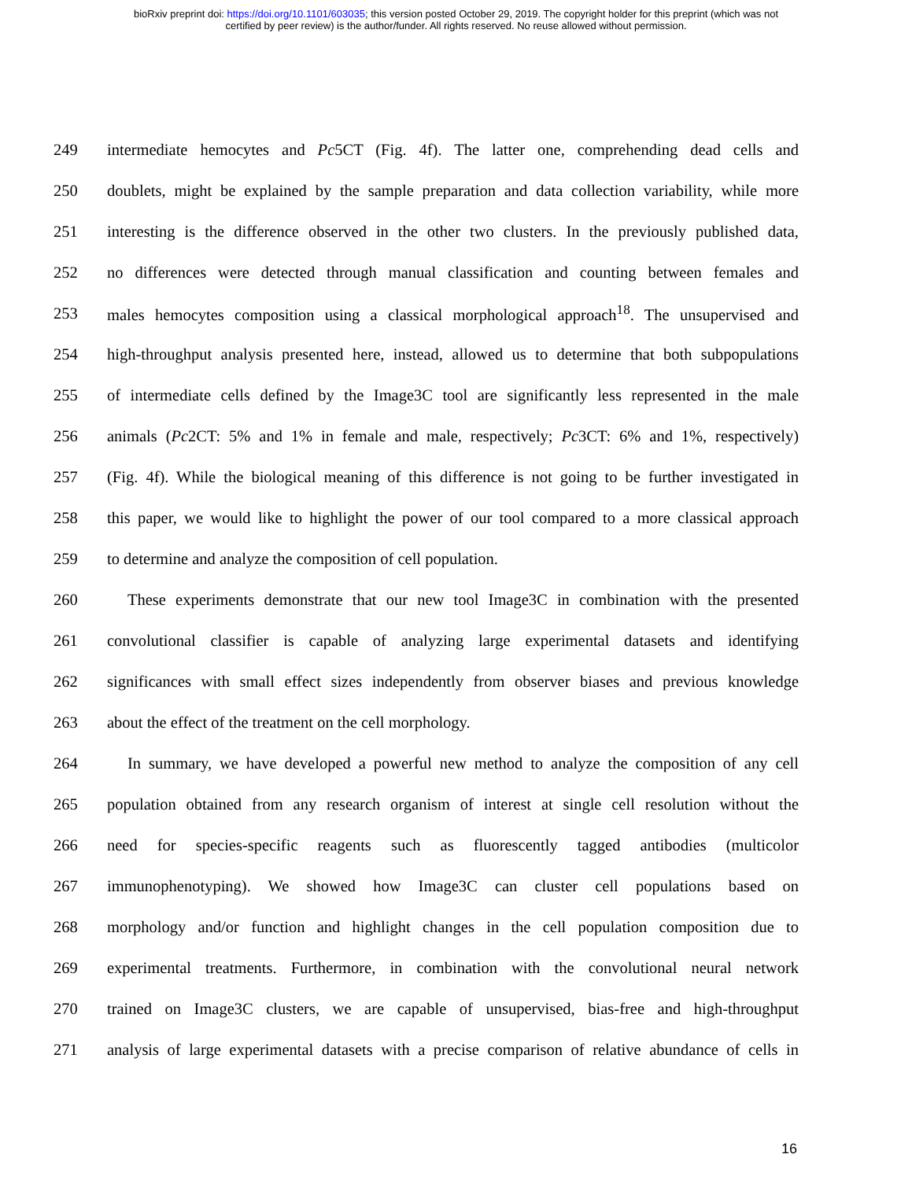bioRxiv preprint doi: https://doi.org/10.1101/603035; this version posted October 29, 2019. The copyright holder for this preprint (which was not
certified by peer review) is the author/funder. All rights reserved. No reuse allowed without permission.
249 intermediate hemocytes and Pc5CT (Fig. 4f). The latter one, comprehending dead cells and
250 doublets, might be explained by the sample preparation and data collection variability, while more
251 interesting is the difference observed in the other two clusters. In the previously published data,
252 no differences were detected through manual classification and counting between females and
253 males hemocytes composition using a classical morphological approach<sup>18</sup>. The unsupervised and
254 high-throughput analysis presented here, instead, allowed us to determine that both subpopulations
255 of intermediate cells defined by the Image3C tool are significantly less represented in the male
256 animals (Pc2CT: 5% and 1% in female and male, respectively; Pc3CT: 6% and 1%, respectively)
257 (Fig. 4f). While the biological meaning of this difference is not going to be further investigated in
258 this paper, we would like to highlight the power of our tool compared to a more classical approach
259 to determine and analyze the composition of cell population.
260 These experiments demonstrate that our new tool Image3C in combination with the presented
261 convolutional classifier is capable of analyzing large experimental datasets and identifying
262 significances with small effect sizes independently from observer biases and previous knowledge
263 about the effect of the treatment on the cell morphology.
264 In summary, we have developed a powerful new method to analyze the composition of any cell
265 population obtained from any research organism of interest at single cell resolution without the
266 need for species-specific reagents such as fluorescently tagged antibodies (multicolor
267 immunophenotyping). We showed how Image3C can cluster cell populations based on
268 morphology and/or function and highlight changes in the cell population composition due to
269 experimental treatments. Furthermore, in combination with the convolutional neural network
270 trained on Image3C clusters, we are capable of unsupervised, bias-free and high-throughput
271 analysis of large experimental datasets with a precise comparison of relative abundance of cells in
16